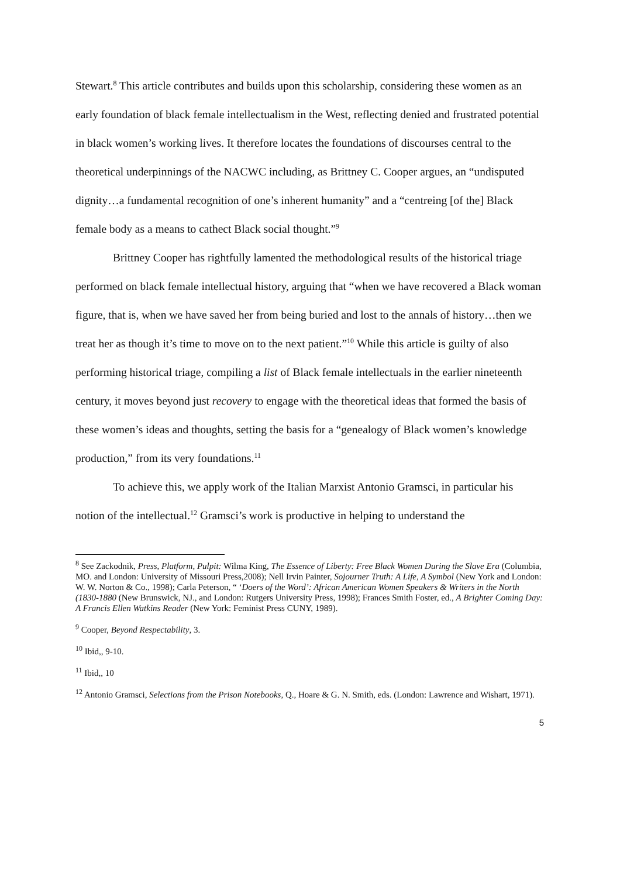Stewart.<sup>8</sup> This article contributes and builds upon this scholarship, considering these women as an early foundation of black female intellectualism in the West, reflecting denied and frustrated potential in black women’s working lives. It therefore locates the foundations of discourses central to the theoretical underpinnings of the NACWC including, as Brittney C. Cooper argues, an “undisputed dignity…a fundamental recognition of one’s inherent humanity” and a “centreing [of the] Black female body as a means to cathect Black social thought.”<sup>9</sup>
Brittney Cooper has rightfully lamented the methodological results of the historical triage performed on black female intellectual history, arguing that “when we have recovered a Black woman figure, that is, when we have saved her from being buried and lost to the annals of history…then we treat her as though it’s time to move on to the next patient.”<sup>10</sup> While this article is guilty of also performing historical triage, compiling a list of Black female intellectuals in the earlier nineteenth century, it moves beyond just recovery to engage with the theoretical ideas that formed the basis of these women’s ideas and thoughts, setting the basis for a “genealogy of Black women’s knowledge production,” from its very foundations.<sup>11</sup>
To achieve this, we apply work of the Italian Marxist Antonio Gramsci, in particular his notion of the intellectual.<sup>12</sup> Gramsci’s work is productive in helping to understand the
<sup>8</sup> See Zackodnik, Press, Platform, Pulpit: Wilma King, The Essence of Liberty: Free Black Women During the Slave Era (Columbia, MO. and London: University of Missouri Press,2008); Nell Irvin Painter, Sojourner Truth: A Life, A Symbol (New York and London: W. W. Norton & Co., 1998); Carla Peterson, “ ‘Doers of the Word’: African American Women Speakers & Writers in the North (1830-1880 (New Brunswick, NJ., and London: Rutgers University Press, 1998); Frances Smith Foster, ed., A Brighter Coming Day: A Francis Ellen Watkins Reader (New York: Feminist Press CUNY, 1989).
<sup>9</sup> Cooper, Beyond Respectability, 3.
<sup>10</sup> Ibid,, 9-10.
<sup>11</sup> Ibid,, 10
<sup>12</sup> Antonio Gramsci, Selections from the Prison Notebooks, Q., Hoare & G. N. Smith, eds. (London: Lawrence and Wishart, 1971).
5